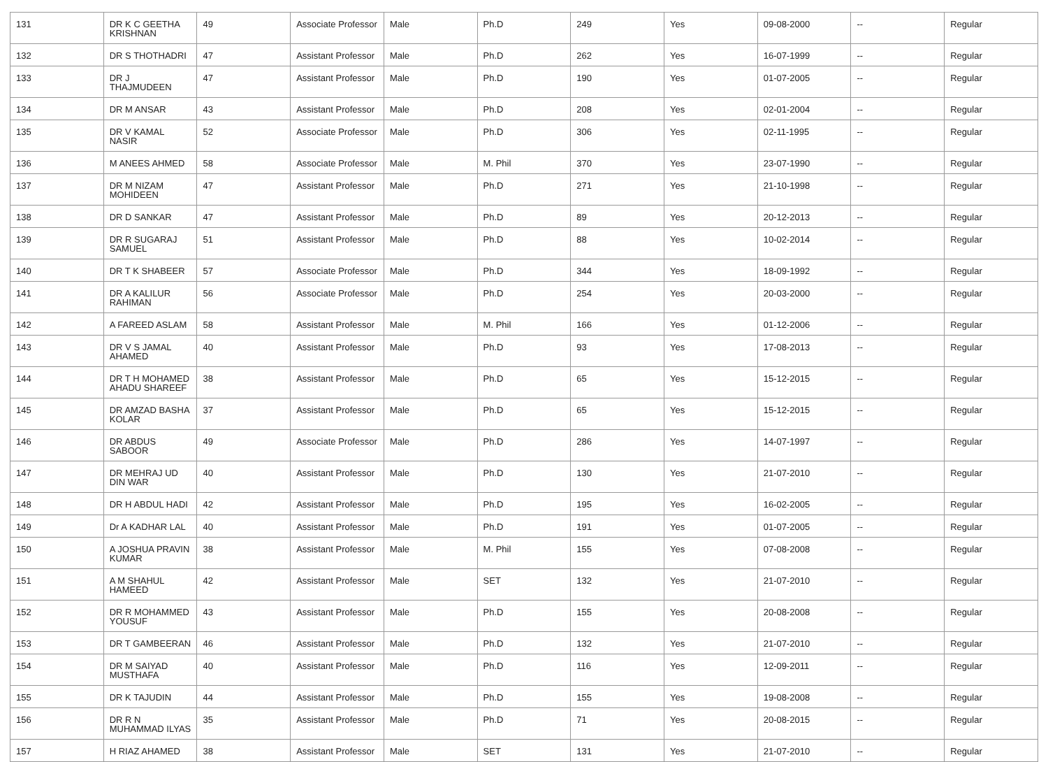| 131 | DR K C GEETHA KRISHNAN | 49 | Associate Professor | Male | Ph.D | 249 | Yes | 09-08-2000 | -- | Regular |
| 132 | DR S THOTHADRI | 47 | Assistant Professor | Male | Ph.D | 262 | Yes | 16-07-1999 | -- | Regular |
| 133 | DR J THAJMUDEEN | 47 | Assistant Professor | Male | Ph.D | 190 | Yes | 01-07-2005 | -- | Regular |
| 134 | DR M ANSAR | 43 | Assistant Professor | Male | Ph.D | 208 | Yes | 02-01-2004 | -- | Regular |
| 135 | DR V KAMAL NASIR | 52 | Associate Professor | Male | Ph.D | 306 | Yes | 02-11-1995 | -- | Regular |
| 136 | M ANEES AHMED | 58 | Associate Professor | Male | M. Phil | 370 | Yes | 23-07-1990 | -- | Regular |
| 137 | DR M NIZAM MOHIDEEN | 47 | Assistant Professor | Male | Ph.D | 271 | Yes | 21-10-1998 | -- | Regular |
| 138 | DR D SANKAR | 47 | Assistant Professor | Male | Ph.D | 89 | Yes | 20-12-2013 | -- | Regular |
| 139 | DR R SUGARAJ SAMUEL | 51 | Assistant Professor | Male | Ph.D | 88 | Yes | 10-02-2014 | -- | Regular |
| 140 | DR T K SHABEER | 57 | Associate Professor | Male | Ph.D | 344 | Yes | 18-09-1992 | -- | Regular |
| 141 | DR A KALILUR RAHIMAN | 56 | Associate Professor | Male | Ph.D | 254 | Yes | 20-03-2000 | -- | Regular |
| 142 | A FAREED ASLAM | 58 | Assistant Professor | Male | M. Phil | 166 | Yes | 01-12-2006 | -- | Regular |
| 143 | DR V S JAMAL AHAMED | 40 | Assistant Professor | Male | Ph.D | 93 | Yes | 17-08-2013 | -- | Regular |
| 144 | DR T H MOHAMED AHADU SHAREEF | 38 | Assistant Professor | Male | Ph.D | 65 | Yes | 15-12-2015 | -- | Regular |
| 145 | DR AMZAD BASHA KOLAR | 37 | Assistant Professor | Male | Ph.D | 65 | Yes | 15-12-2015 | -- | Regular |
| 146 | DR ABDUS SABOOR | 49 | Associate Professor | Male | Ph.D | 286 | Yes | 14-07-1997 | -- | Regular |
| 147 | DR MEHRAJ UD DIN WAR | 40 | Assistant Professor | Male | Ph.D | 130 | Yes | 21-07-2010 | -- | Regular |
| 148 | DR H ABDUL HADI | 42 | Assistant Professor | Male | Ph.D | 195 | Yes | 16-02-2005 | -- | Regular |
| 149 | Dr A KADHAR LAL | 40 | Assistant Professor | Male | Ph.D | 191 | Yes | 01-07-2005 | -- | Regular |
| 150 | A JOSHUA PRAVIN KUMAR | 38 | Assistant Professor | Male | M. Phil | 155 | Yes | 07-08-2008 | -- | Regular |
| 151 | A M SHAHUL HAMEED | 42 | Assistant Professor | Male | SET | 132 | Yes | 21-07-2010 | -- | Regular |
| 152 | DR R MOHAMMED YOUSUF | 43 | Assistant Professor | Male | Ph.D | 155 | Yes | 20-08-2008 | -- | Regular |
| 153 | DR T GAMBEERAN | 46 | Assistant Professor | Male | Ph.D | 132 | Yes | 21-07-2010 | -- | Regular |
| 154 | DR M SAIYAD MUSTHAFA | 40 | Assistant Professor | Male | Ph.D | 116 | Yes | 12-09-2011 | -- | Regular |
| 155 | DR K TAJUDIN | 44 | Assistant Professor | Male | Ph.D | 155 | Yes | 19-08-2008 | -- | Regular |
| 156 | DR R N MUHAMMAD ILYAS | 35 | Assistant Professor | Male | Ph.D | 71 | Yes | 20-08-2015 | -- | Regular |
| 157 | H RIAZ AHAMED | 38 | Assistant Professor | Male | SET | 131 | Yes | 21-07-2010 | -- | Regular |